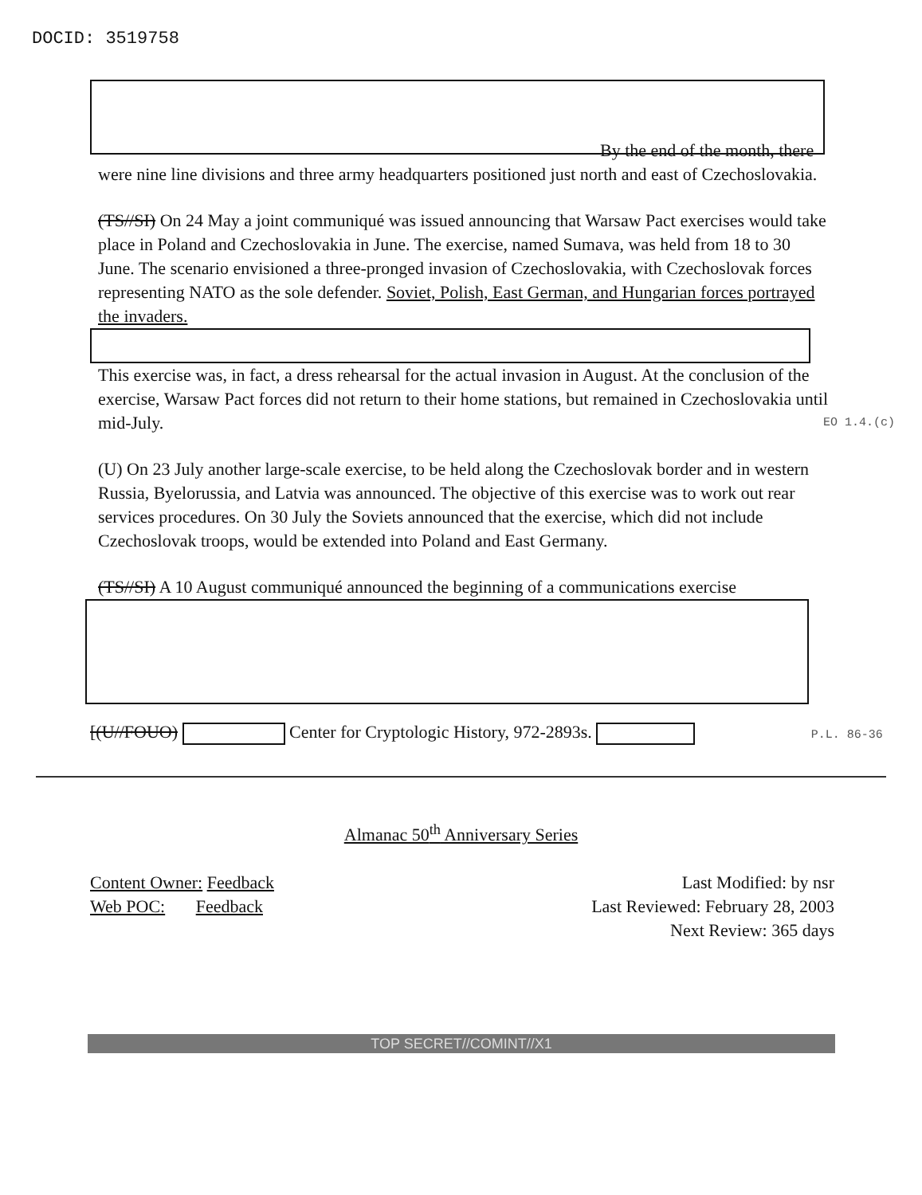DOCID: 3519758
By the end of the month, there were nine line divisions and three army headquarters positioned just north and east of Czechoslovakia.
(TS//SI) On 24 May a joint communiqué was issued announcing that Warsaw Pact exercises would take place in Poland and Czechoslovakia in June. The exercise, named Sumava, was held from 18 to 30 June. The scenario envisioned a three-pronged invasion of Czechoslovakia, with Czechoslovak forces representing NATO as the sole defender. Soviet, Polish, East German, and Hungarian forces portrayed the invaders.
This exercise was, in fact, a dress rehearsal for the actual invasion in August. At the conclusion of the exercise, Warsaw Pact forces did not return to their home stations, but remained in Czechoslovakia until mid-July. EO 1.4.(c)
(U) On 23 July another large-scale exercise, to be held along the Czechoslovak border and in western Russia, Byelorussia, and Latvia was announced. The objective of this exercise was to work out rear services procedures. On 30 July the Soviets announced that the exercise, which did not include Czechoslovak troops, would be extended into Poland and East Germany.
(TS//SI) A 10 August communiqué announced the beginning of a communications exercise
[(U//FOUO) Center for Cryptologic History, 972-2893s. P.L. 86-36
Almanac 50<sup>th</sup> Anniversary Series
Content Owner: Feedback
Web POC: Feedback
Last Modified: by nsr
Last Reviewed: February 28, 2003
Next Review: 365 days
TOP SECRET//COMINT//X1